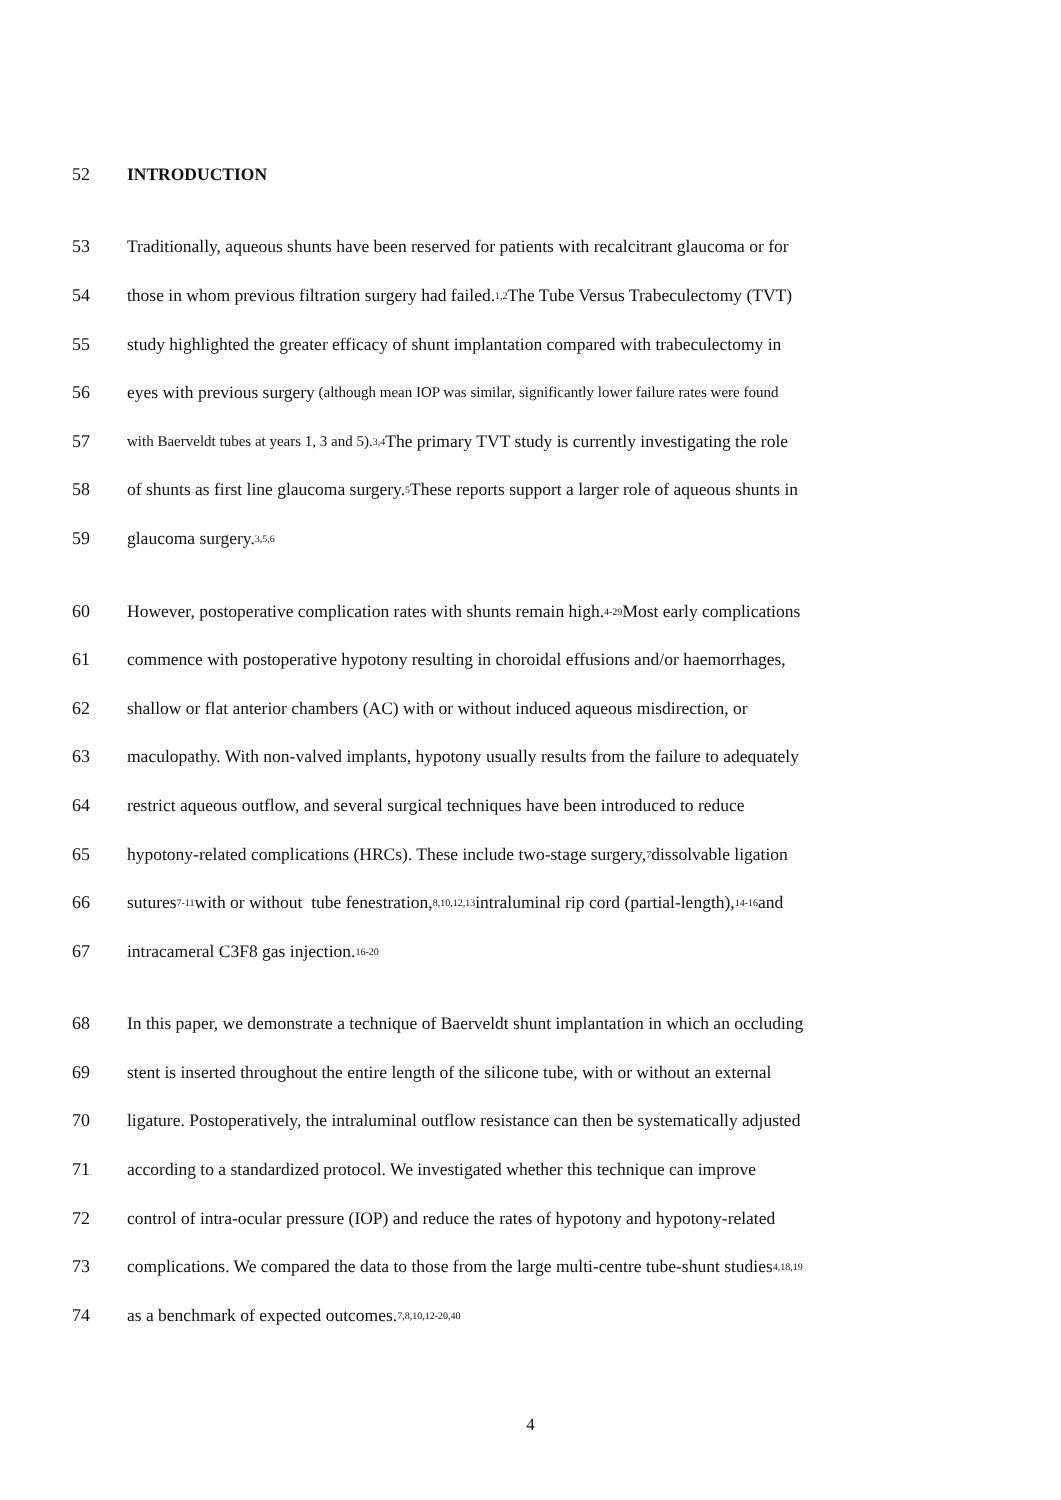52 INTRODUCTION
53 Traditionally, aqueous shunts have been reserved for patients with recalcitrant glaucoma or for
54 those in whom previous filtration surgery had failed.<sup>1,2</sup> The Tube Versus Trabeculectomy (TVT)
55 study highlighted the greater efficacy of shunt implantation compared with trabeculectomy in
56 eyes with previous surgery (although mean IOP was similar, significantly lower failure rates were found
57 with Baerveldt tubes at years 1, 3 and 5).<sup>3,4</sup> The primary TVT study is currently investigating the role
58 of shunts as first line glaucoma surgery.<sup>5</sup> These reports support a larger role of aqueous shunts in
59 glaucoma surgery.<sup>3,5,6</sup>
60 However, postoperative complication rates with shunts remain high.<sup>4-29</sup> Most early complications
61 commence with postoperative hypotony resulting in choroidal effusions and/or haemorrhages,
62 shallow or flat anterior chambers (AC) with or without induced aqueous misdirection, or
63 maculopathy. With non-valved implants, hypotony usually results from the failure to adequately
64 restrict aqueous outflow, and several surgical techniques have been introduced to reduce
65 hypotony-related complications (HRCs). These include two-stage surgery,<sup>7</sup> dissolvable ligation
66 sutures<sup>7-11</sup> with or without tube fenestration,<sup>8,10,12,13</sup> intraluminal rip cord (partial-length),<sup>14-16</sup> and
67 intracameral C3F8 gas injection.<sup>16-20</sup>
68 In this paper, we demonstrate a technique of Baerveldt shunt implantation in which an occluding
69 stent is inserted throughout the entire length of the silicone tube, with or without an external
70 ligature. Postoperatively, the intraluminal outflow resistance can then be systematically adjusted
71 according to a standardized protocol. We investigated whether this technique can improve
72 control of intra-ocular pressure (IOP) and reduce the rates of hypotony and hypotony-related
73 complications. We compared the data to those from the large multi-centre tube-shunt studies<sup>4,18,19</sup>
74 as a benchmark of expected outcomes.<sup>7,8,10,12-20,40</sup>
4